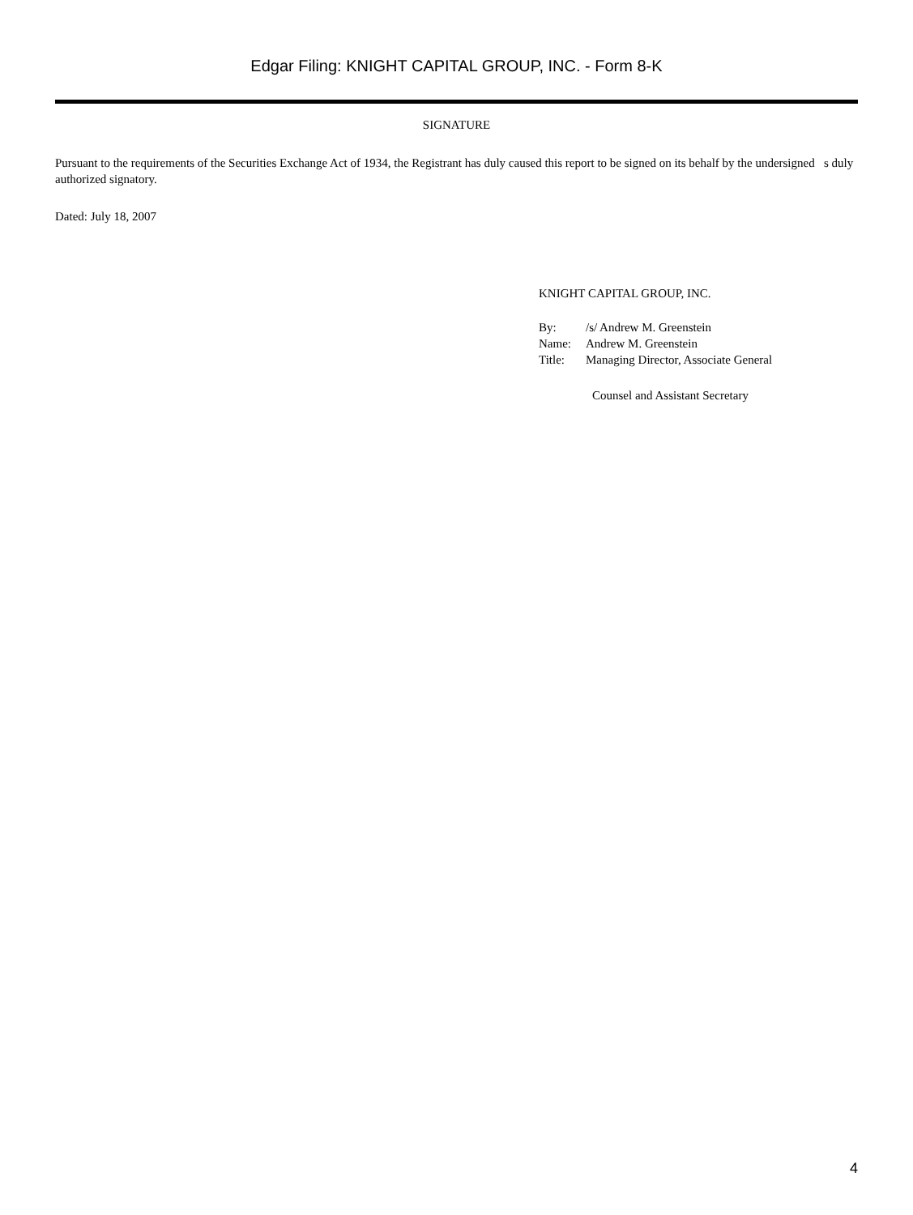Edgar Filing: KNIGHT CAPITAL GROUP, INC. - Form 8-K
SIGNATURE
Pursuant to the requirements of the Securities Exchange Act of 1934, the Registrant has duly caused this report to be signed on its behalf by the undersigned s duly authorized signatory.
Dated: July 18, 2007
KNIGHT CAPITAL GROUP, INC.
| By: | /s/ Andrew M. Greenstein |
| Name: | Andrew M. Greenstein |
| Title: | Managing Director, Associate General |
Counsel and Assistant Secretary
4